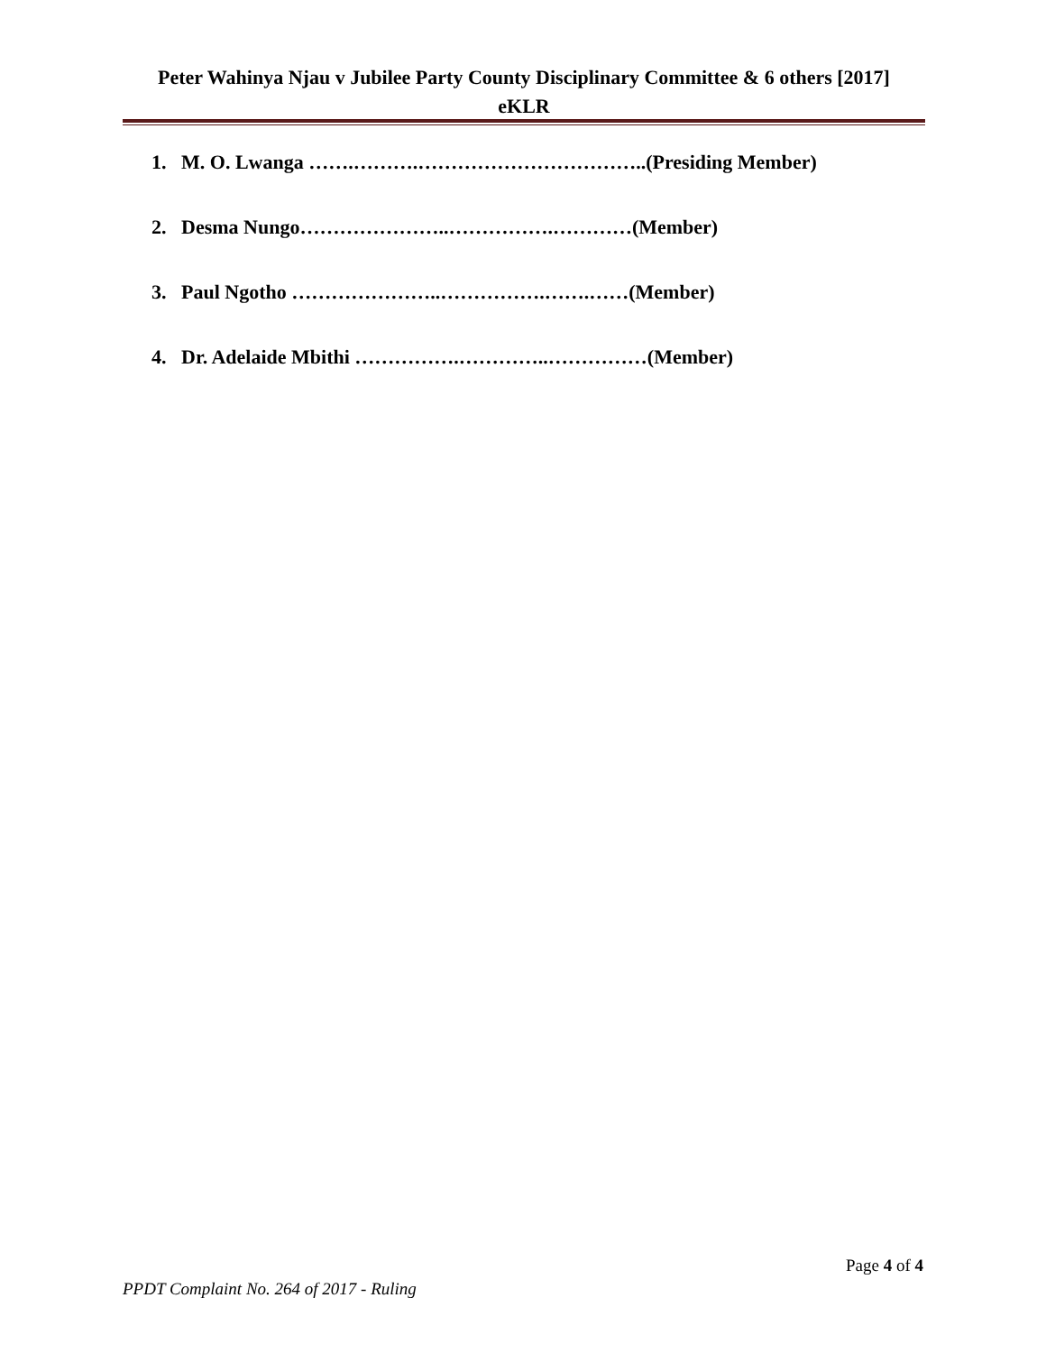Peter Wahinya Njau v Jubilee Party County Disciplinary Committee & 6 others [2017]
eKLR
1. M. O. Lwanga …….……….……………………………..(Presiding Member)
2. Desma Nungo…………………..…………….…………(Member)
3. Paul Ngotho …………………..…………….…….……(Member)
4. Dr. Adelaide Mbithi …………….…………..……………(Member)
Page 4 of 4
PPDT Complaint No. 264 of 2017 - Ruling